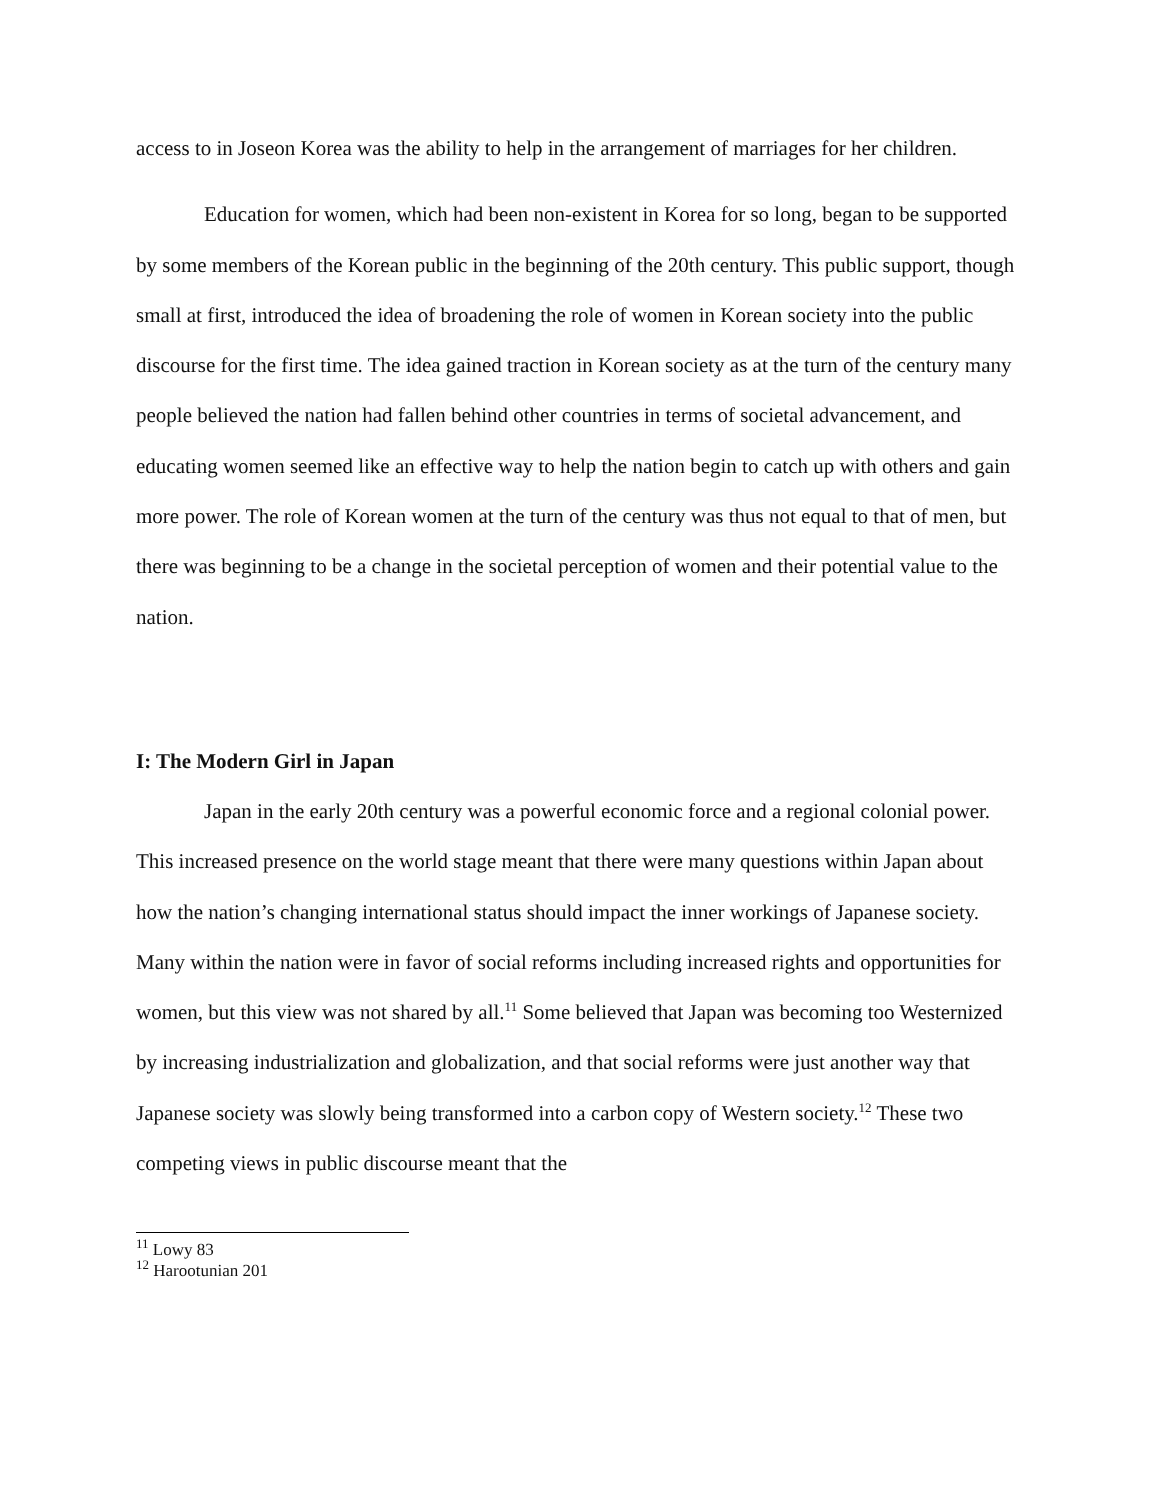access to in Joseon Korea was the ability to help in the arrangement of marriages for her children.
Education for women, which had been non-existent in Korea for so long, began to be supported by some members of the Korean public in the beginning of the 20th century. This public support, though small at first, introduced the idea of broadening the role of women in Korean society into the public discourse for the first time. The idea gained traction in Korean society as at the turn of the century many people believed the nation had fallen behind other countries in terms of societal advancement, and educating women seemed like an effective way to help the nation begin to catch up with others and gain more power. The role of Korean women at the turn of the century was thus not equal to that of men, but there was beginning to be a change in the societal perception of women and their potential value to the nation.
I: The Modern Girl in Japan
Japan in the early 20th century was a powerful economic force and a regional colonial power. This increased presence on the world stage meant that there were many questions within Japan about how the nation’s changing international status should impact the inner workings of Japanese society. Many within the nation were in favor of social reforms including increased rights and opportunities for women, but this view was not shared by all.<sup>11</sup> Some believed that Japan was becoming too Westernized by increasing industrialization and globalization, and that social reforms were just another way that Japanese society was slowly being transformed into a carbon copy of Western society.<sup>12</sup> These two competing views in public discourse meant that the
<sup>11</sup> Lowy 83
<sup>12</sup> Harootunian 201